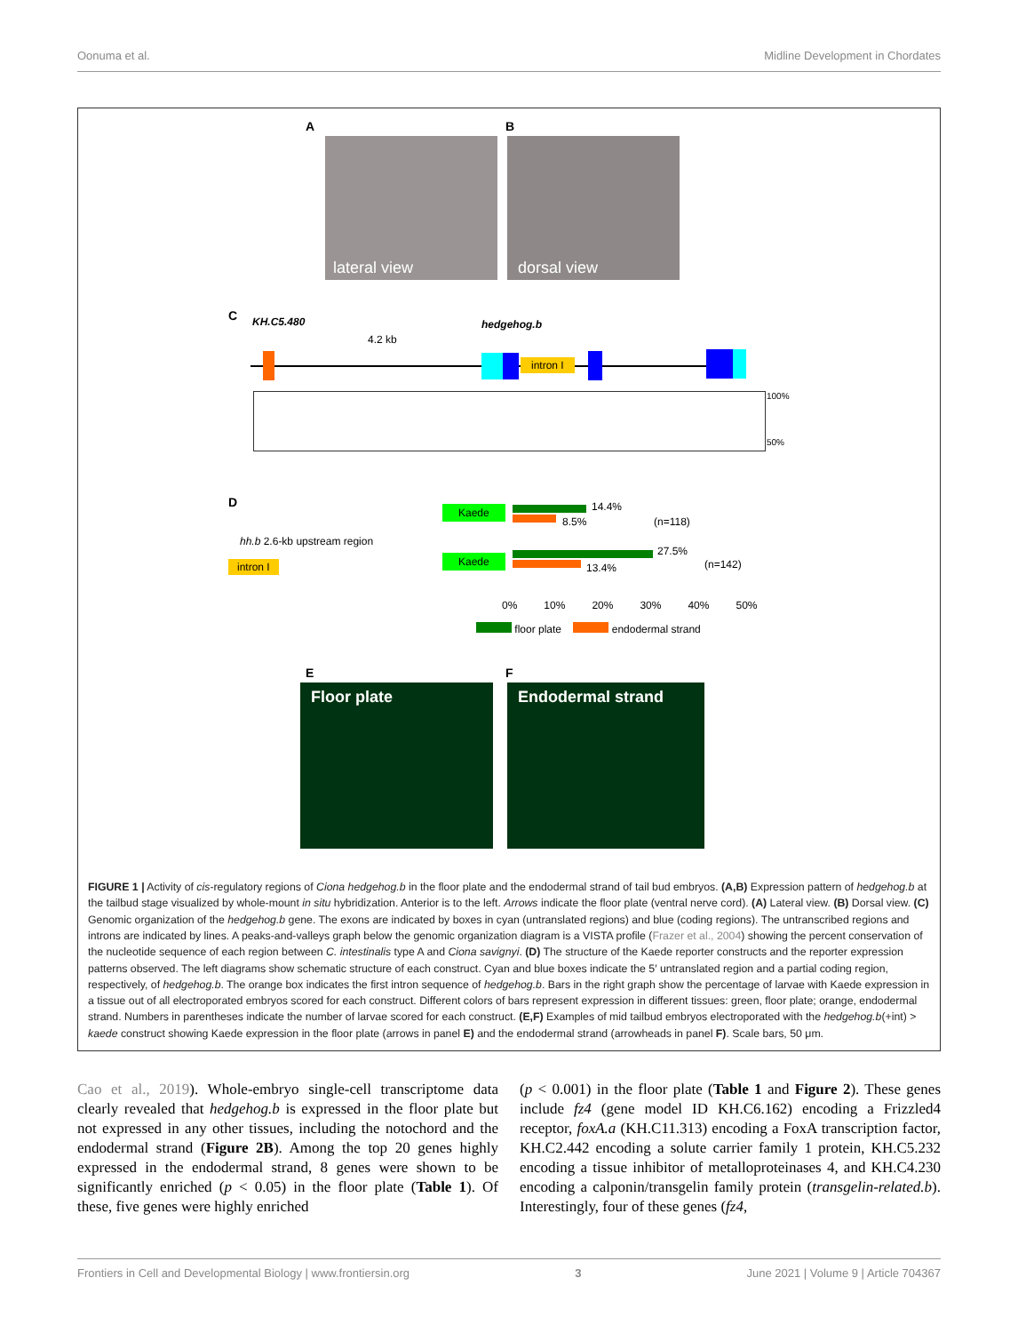Oonuma et al. Midline Development in Chordates
A B
lateral view dorsal view
C KH.C5.480
4.2 kb
hedgehog.b
intron I
100%
50%
D
hh.b 2.6-kb upstream region
intron I
Kaede
Kaede
14.4%
8.5% (n=118)
27.5%
13.4% (n=142)
0% 10% 20% 30% 40% 50%
floor plate endodermal strand
E F
Floor plate Endodermal strand
FIGURE 1 | Activity of cis-regulatory regions of Ciona hedgehog.b in the floor plate and the endodermal strand of tail bud embryos. (A,B) Expression pattern of hedgehog.b at the tailbud stage visualized by whole-mount in situ hybridization. Anterior is to the left. Arrows indicate the floor plate (ventral nerve cord). (A) Lateral view. (B) Dorsal view. (C) Genomic organization of the hedgehog.b gene. The exons are indicated by boxes in cyan (untranslated regions) and blue (coding regions). The untranscribed regions and introns are indicated by lines. A peaks-and-valleys graph below the genomic organization diagram is a VISTA profile (Frazer et al., 2004) showing the percent conservation of the nucleotide sequence of each region between C. intestinalis type A and Ciona savignyi. (D) The structure of the Kaede reporter constructs and the reporter expression patterns observed. The left diagrams show schematic structure of each construct. Cyan and blue boxes indicate the 5′ untranslated region and a partial coding region, respectively, of hedgehog.b. The orange box indicates the first intron sequence of hedgehog.b. Bars in the right graph show the percentage of larvae with Kaede expression in a tissue out of all electroporated embryos scored for each construct. Different colors of bars represent expression in different tissues: green, floor plate; orange, endodermal strand. Numbers in parentheses indicate the number of larvae scored for each construct. (E,F) Examples of mid tailbud embryos electroporated with the hedgehog.b(+int) > kaede construct showing Kaede expression in the floor plate (arrows in panel E) and the endodermal strand (arrowheads in panel F). Scale bars, 50 μm.
Cao et al., 2019). Whole-embryo single-cell transcriptome data clearly revealed that hedgehog.b is expressed in the floor plate but not expressed in any other tissues, including the notochord and the endodermal strand (Figure 2B). Among the top 20 genes highly expressed in the endodermal strand, 8 genes were shown to be significantly enriched (p < 0.05) in the floor plate (Table 1). Of these, five genes were highly enriched
(p < 0.001) in the floor plate (Table 1 and Figure 2). These genes include fz4 (gene model ID KH.C6.162) encoding a Frizzled4 receptor, foxA.a (KH.C11.313) encoding a FoxA transcription factor, KH.C2.442 encoding a solute carrier family 1 protein, KH.C5.232 encoding a tissue inhibitor of metalloproteinases 4, and KH.C4.230 encoding a calponin/transgelin family protein (transgelin-related.b). Interestingly, four of these genes (fz4,
Frontiers in Cell and Developmental Biology | www.frontiersin.org 3 June 2021 | Volume 9 | Article 704367